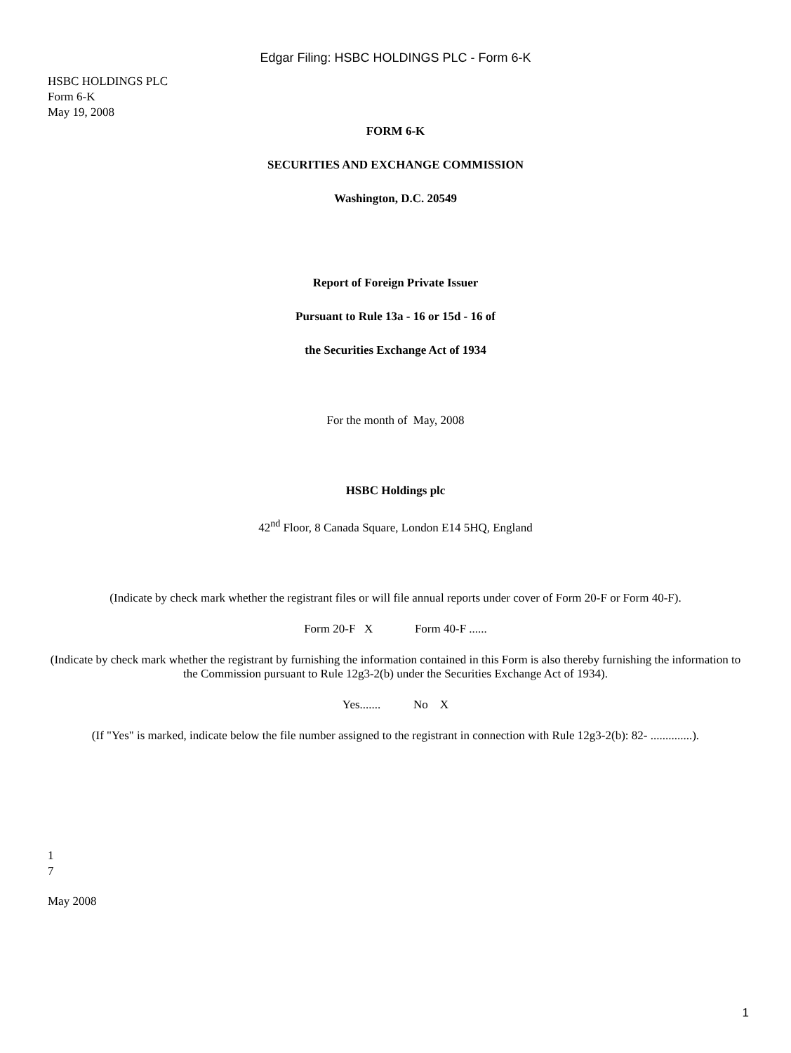Edgar Filing: HSBC HOLDINGS PLC - Form 6-K
HSBC HOLDINGS PLC
Form 6-K
May 19, 2008
FORM 6-K
SECURITIES AND EXCHANGE COMMISSION
Washington, D.C. 20549
Report of Foreign Private Issuer
Pursuant to Rule 13a - 16 or 15d - 16 of
the Securities Exchange Act of 1934
For the month of May, 2008
HSBC Holdings plc
42<sup>nd</sup> Floor, 8 Canada Square, London E14 5HQ, England
(Indicate by check mark whether the registrant files or will file annual reports under cover of Form 20-F or Form 40-F).
Form 20-F X Form 40-F ......
(Indicate by check mark whether the registrant by furnishing the information contained in this Form is also thereby furnishing the information to the Commission pursuant to Rule 12g3-2(b) under the Securities Exchange Act of 1934).
Yes....... No X
(If "Yes" is marked, indicate below the file number assigned to the registrant in connection with Rule 12g3-2(b): 82- ..............).
1
7
May 2008
1